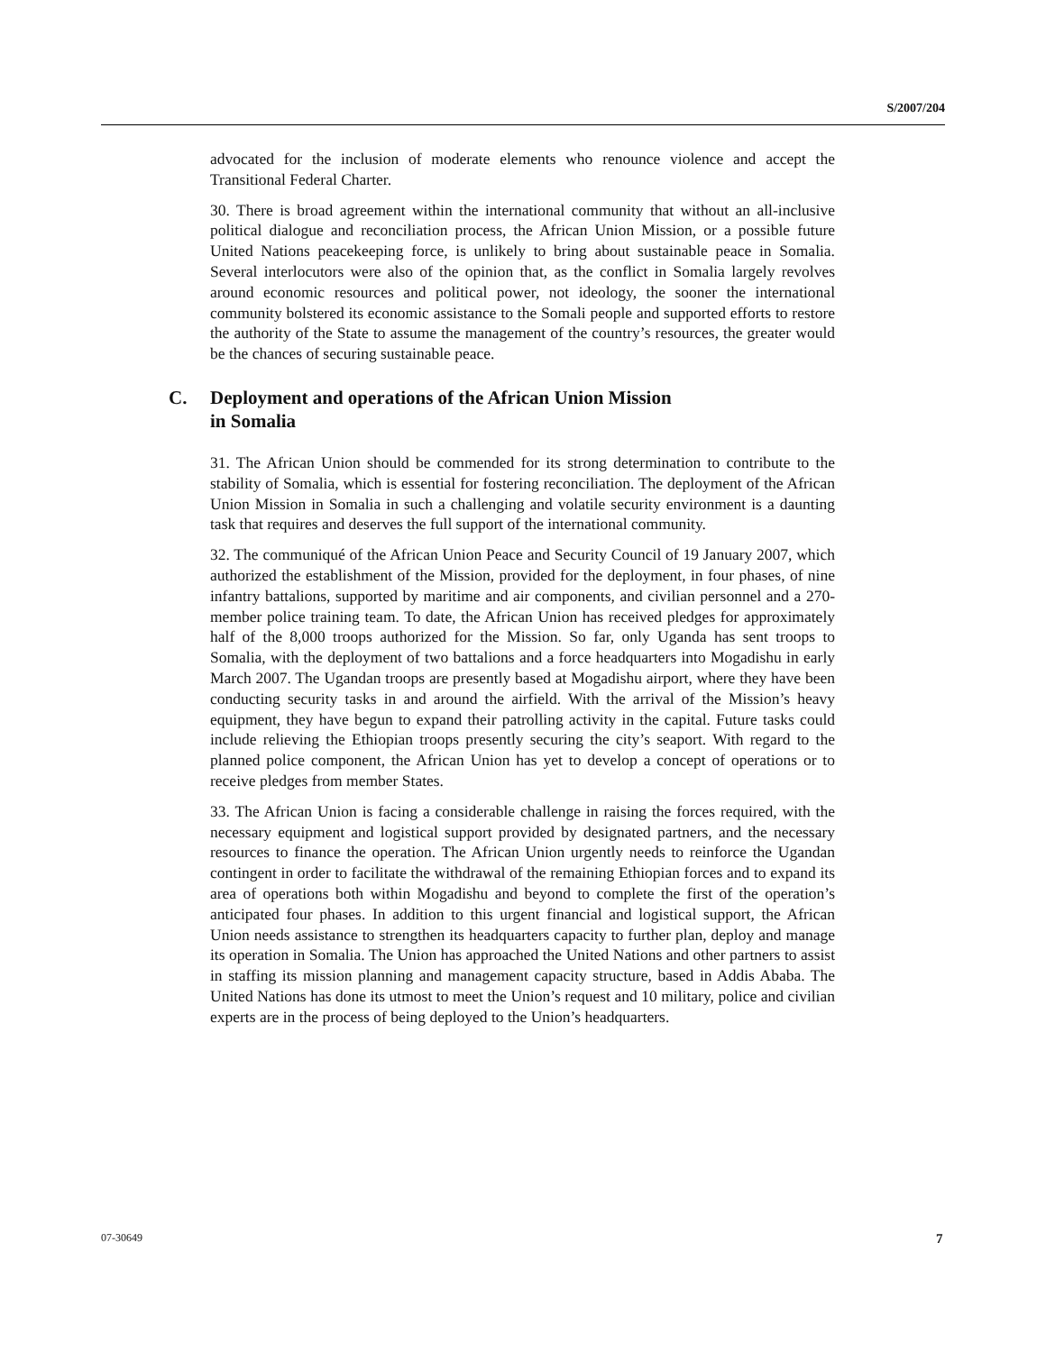S/2007/204
advocated for the inclusion of moderate elements who renounce violence and accept the Transitional Federal Charter.
30. There is broad agreement within the international community that without an all-inclusive political dialogue and reconciliation process, the African Union Mission, or a possible future United Nations peacekeeping force, is unlikely to bring about sustainable peace in Somalia. Several interlocutors were also of the opinion that, as the conflict in Somalia largely revolves around economic resources and political power, not ideology, the sooner the international community bolstered its economic assistance to the Somali people and supported efforts to restore the authority of the State to assume the management of the country’s resources, the greater would be the chances of securing sustainable peace.
C. Deployment and operations of the African Union Mission
in Somalia
31. The African Union should be commended for its strong determination to contribute to the stability of Somalia, which is essential for fostering reconciliation. The deployment of the African Union Mission in Somalia in such a challenging and volatile security environment is a daunting task that requires and deserves the full support of the international community.
32. The communiqué of the African Union Peace and Security Council of 19 January 2007, which authorized the establishment of the Mission, provided for the deployment, in four phases, of nine infantry battalions, supported by maritime and air components, and civilian personnel and a 270-member police training team. To date, the African Union has received pledges for approximately half of the 8,000 troops authorized for the Mission. So far, only Uganda has sent troops to Somalia, with the deployment of two battalions and a force headquarters into Mogadishu in early March 2007. The Ugandan troops are presently based at Mogadishu airport, where they have been conducting security tasks in and around the airfield. With the arrival of the Mission’s heavy equipment, they have begun to expand their patrolling activity in the capital. Future tasks could include relieving the Ethiopian troops presently securing the city’s seaport. With regard to the planned police component, the African Union has yet to develop a concept of operations or to receive pledges from member States.
33. The African Union is facing a considerable challenge in raising the forces required, with the necessary equipment and logistical support provided by designated partners, and the necessary resources to finance the operation. The African Union urgently needs to reinforce the Ugandan contingent in order to facilitate the withdrawal of the remaining Ethiopian forces and to expand its area of operations both within Mogadishu and beyond to complete the first of the operation’s anticipated four phases. In addition to this urgent financial and logistical support, the African Union needs assistance to strengthen its headquarters capacity to further plan, deploy and manage its operation in Somalia. The Union has approached the United Nations and other partners to assist in staffing its mission planning and management capacity structure, based in Addis Ababa. The United Nations has done its utmost to meet the Union’s request and 10 military, police and civilian experts are in the process of being deployed to the Union’s headquarters.
07-30649 7